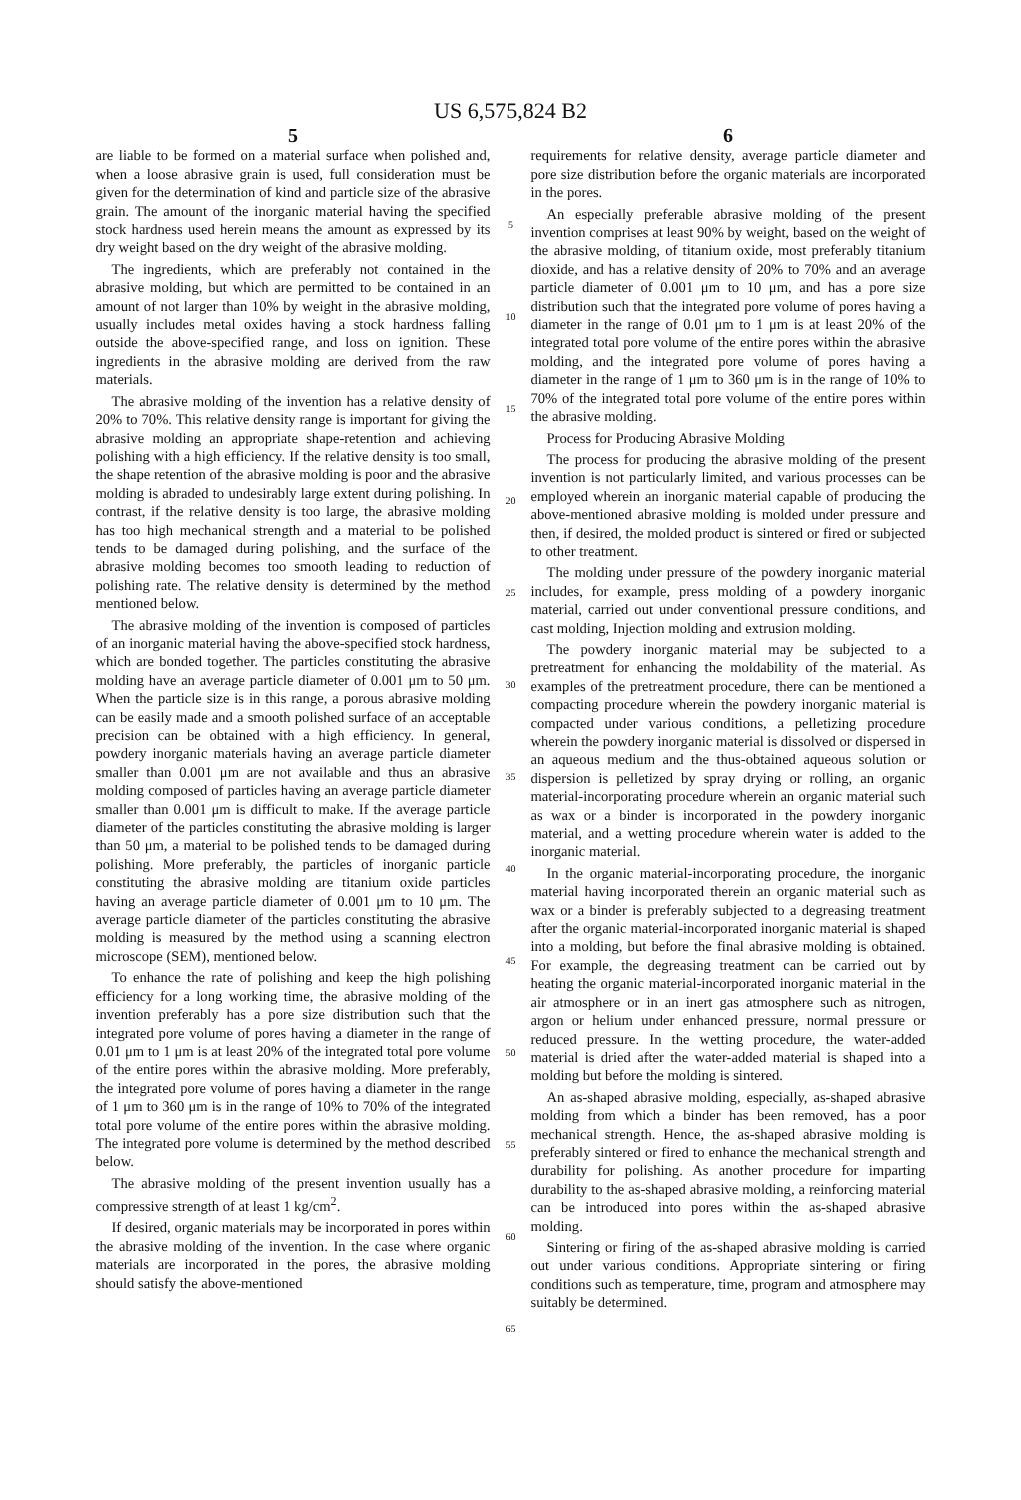US 6,575,824 B2
5
are liable to be formed on a material surface when polished and, when a loose abrasive grain is used, full consideration must be given for the determination of kind and particle size of the abrasive grain. The amount of the inorganic material having the specified stock hardness used herein means the amount as expressed by its dry weight based on the dry weight of the abrasive molding.
The ingredients, which are preferably not contained in the abrasive molding, but which are permitted to be contained in an amount of not larger than 10% by weight in the abrasive molding, usually includes metal oxides having a stock hardness falling outside the above-specified range, and loss on ignition. These ingredients in the abrasive molding are derived from the raw materials.
The abrasive molding of the invention has a relative density of 20% to 70%. This relative density range is important for giving the abrasive molding an appropriate shape-retention and achieving polishing with a high efficiency. If the relative density is too small, the shape retention of the abrasive molding is poor and the abrasive molding is abraded to undesirably large extent during polishing. In contrast, if the relative density is too large, the abrasive molding has too high mechanical strength and a material to be polished tends to be damaged during polishing, and the surface of the abrasive molding becomes too smooth leading to reduction of polishing rate. The relative density is determined by the method mentioned below.
The abrasive molding of the invention is composed of particles of an inorganic material having the above-specified stock hardness, which are bonded together. The particles constituting the abrasive molding have an average particle diameter of 0.001 μm to 50 μm. When the particle size is in this range, a porous abrasive molding can be easily made and a smooth polished surface of an acceptable precision can be obtained with a high efficiency. In general, powdery inorganic materials having an average particle diameter smaller than 0.001 μm are not available and thus an abrasive molding composed of particles having an average particle diameter smaller than 0.001 μm is difficult to make. If the average particle diameter of the particles constituting the abrasive molding is larger than 50 μm, a material to be polished tends to be damaged during polishing. More preferably, the particles of inorganic particle constituting the abrasive molding are titanium oxide particles having an average particle diameter of 0.001 μm to 10 μm. The average particle diameter of the particles constituting the abrasive molding is measured by the method using a scanning electron microscope (SEM), mentioned below.
To enhance the rate of polishing and keep the high polishing efficiency for a long working time, the abrasive molding of the invention preferably has a pore size distribution such that the integrated pore volume of pores having a diameter in the range of 0.01 μm to 1 μm is at least 20% of the integrated total pore volume of the entire pores within the abrasive molding. More preferably, the integrated pore volume of pores having a diameter in the range of 1 μm to 360 μm is in the range of 10% to 70% of the integrated total pore volume of the entire pores within the abrasive molding. The integrated pore volume is determined by the method described below.
The abrasive molding of the present invention usually has a compressive strength of at least 1 kg/cm<sup>2</sup>.
If desired, organic materials may be incorporated in pores within the abrasive molding of the invention. In the case where organic materials are incorporated in the pores, the abrasive molding should satisfy the above-mentioned
5
10
15
20
25
30
35
40
45
50
55
60
65
6
requirements for relative density, average particle diameter and pore size distribution before the organic materials are incorporated in the pores.
An especially preferable abrasive molding of the present invention comprises at least 90% by weight, based on the weight of the abrasive molding, of titanium oxide, most preferably titanium dioxide, and has a relative density of 20% to 70% and an average particle diameter of 0.001 μm to 10 μm, and has a pore size distribution such that the integrated pore volume of pores having a diameter in the range of 0.01 μm to 1 μm is at least 20% of the integrated total pore volume of the entire pores within the abrasive molding, and the integrated pore volume of pores having a diameter in the range of 1 μm to 360 μm is in the range of 10% to 70% of the integrated total pore volume of the entire pores within the abrasive molding.
Process for Producing Abrasive Molding
The process for producing the abrasive molding of the present invention is not particularly limited, and various processes can be employed wherein an inorganic material capable of producing the above-mentioned abrasive molding is molded under pressure and then, if desired, the molded product is sintered or fired or subjected to other treatment.
The molding under pressure of the powdery inorganic material includes, for example, press molding of a powdery inorganic material, carried out under conventional pressure conditions, and cast molding, Injection molding and extrusion molding.
The powdery inorganic material may be subjected to a pretreatment for enhancing the moldability of the material. As examples of the pretreatment procedure, there can be mentioned a compacting procedure wherein the powdery inorganic material is compacted under various conditions, a pelletizing procedure wherein the powdery inorganic material is dissolved or dispersed in an aqueous medium and the thus-obtained aqueous solution or dispersion is pelletized by spray drying or rolling, an organic material-incorporating procedure wherein an organic material such as wax or a binder is incorporated in the powdery inorganic material, and a wetting procedure wherein water is added to the inorganic material.
In the organic material-incorporating procedure, the inorganic material having incorporated therein an organic material such as wax or a binder is preferably subjected to a degreasing treatment after the organic material-incorporated inorganic material is shaped into a molding, but before the final abrasive molding is obtained. For example, the degreasing treatment can be carried out by heating the organic material-incorporated inorganic material in the air atmosphere or in an inert gas atmosphere such as nitrogen, argon or helium under enhanced pressure, normal pressure or reduced pressure. In the wetting procedure, the water-added material is dried after the water-added material is shaped into a molding but before the molding is sintered.
An as-shaped abrasive molding, especially, as-shaped abrasive molding from which a binder has been removed, has a poor mechanical strength. Hence, the as-shaped abrasive molding is preferably sintered or fired to enhance the mechanical strength and durability for polishing. As another procedure for imparting durability to the as-shaped abrasive molding, a reinforcing material can be introduced into pores within the as-shaped abrasive molding.
Sintering or firing of the as-shaped abrasive molding is carried out under various conditions. Appropriate sintering or firing conditions such as temperature, time, program and atmosphere may suitably be determined.